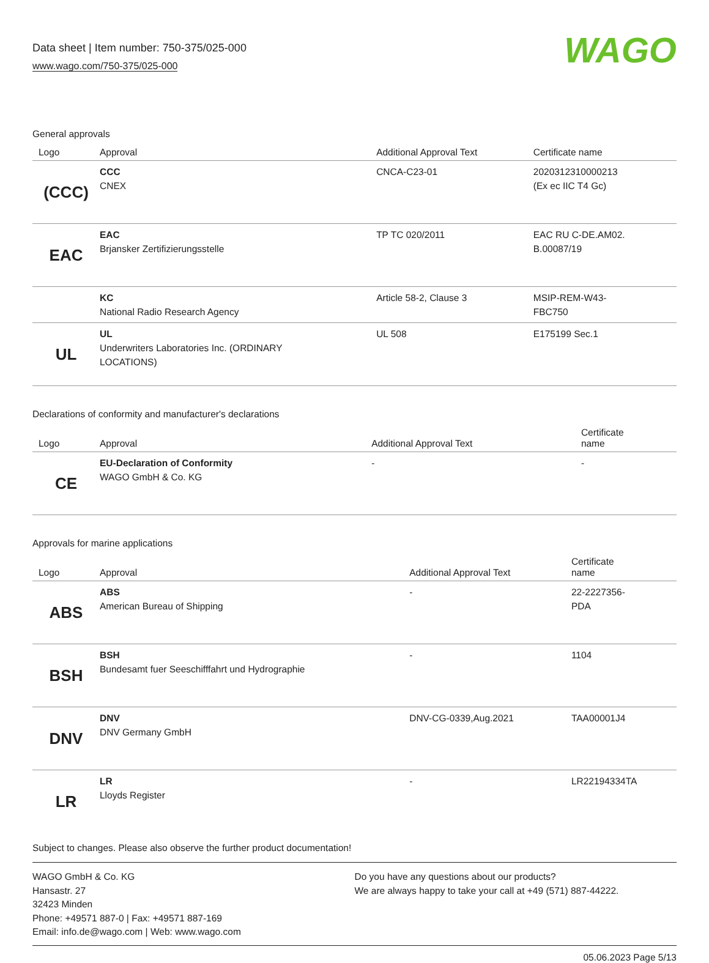Data sheet | Item number: 750-375/025-000
www.wago.com/750-375/025-000
WAGO
General approvals
| Logo | Approval | Additional Approval Text | Certificate name |
| --- | --- | --- | --- |
| (CCC) | CCC CNEX | CNCA-C23-01 | 2020312310000213 (Ex ec IIC T4 Gc) |
| EAC | EAC Brjansker Zertifizierungsstelle | TP TC 020/2011 | EAC RU C-DE.AM02. B.00087/19 |
| | KC National Radio Research Agency | Article 58-2, Clause 3 | MSIP-REM-W43- FBC750 |
| UL | UL Underwriters Laboratories Inc. (ORDINARY LOCATIONS) | UL 508 | E175199 Sec.1 |
Declarations of conformity and manufacturer's declarations
| Logo | Approval | Additional Approval Text | Certificate name |
| --- | --- | --- | --- |
| CE | EU-Declaration of Conformity WAGO GmbH & Co. KG | - | - |
Approvals for marine applications
| Logo | Approval | Additional Approval Text | Certificate name |
| --- | --- | --- | --- |
| ABS | ABS American Bureau of Shipping | - | 22-2227356- PDA |
| BSH | BSH Bundesamt fuer Seeschifffahrt und Hydrographie | - | 1104 |
| DNV | DNV DNV Germany GmbH | DNV-CG-0339,Aug.2021 | TAA00001J4 |
| LR | LR Lloyds Register | - | LR22194334TA |
Subject to changes. Please also observe the further product documentation!
WAGO GmbH & Co. KG
Hansastr. 27
32423 Minden
Phone: +49571 887-0 | Fax: +49571 887-169
Email: info.de@wago.com | Web: www.wago.com
Do you have any questions about our products?
We are always happy to take your call at +49 (571) 887-44222.
05.06.2023 Page 5/13